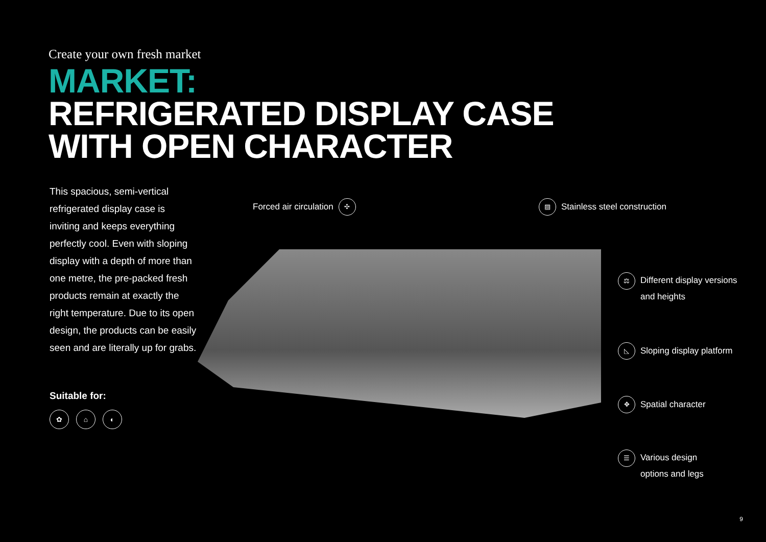Create your own fresh market
MARKET:
REFRIGERATED DISPLAY CASE
WITH OPEN CHARACTER
This spacious, semi-vertical refrigerated display case is inviting and keeps everything perfectly cool. Even with sloping display with a depth of more than one metre, the pre-packed fresh products remain at exactly the right temperature. Due to its open design, the products can be easily seen and are literally up for grabs.
Suitable for:
✿ ⌂ ◐
Forced air circulation ✣ ▨ Stainless steel construction
⚖ Different display versions
and heights
◺ Sloping display platform
✥ Spatial character
☰ Various design
options and legs
9